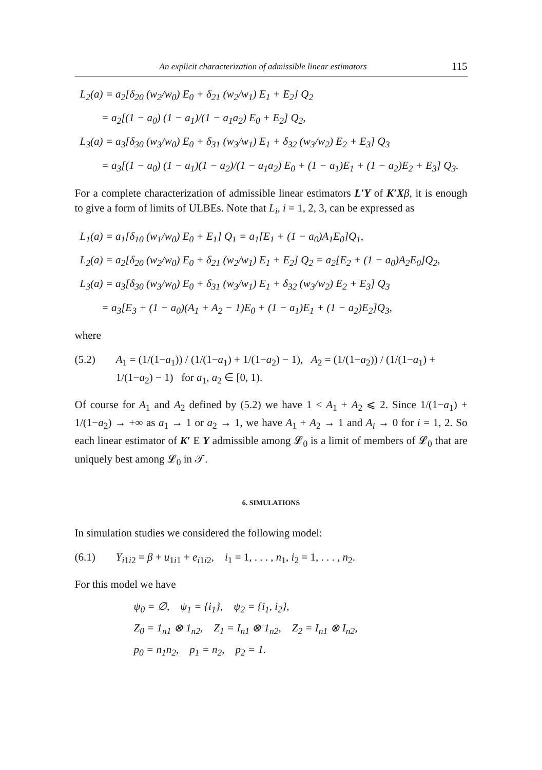An explicit characterization of admissible linear estimators 115
L<sub>2</sub>(a) = a<sub>2</sub>[δ<sub>20</sub> (w<sub>2</sub>/w<sub>0</sub>) E<sub>0</sub> + δ<sub>21</sub> (w<sub>2</sub>/w<sub>1</sub>) E<sub>1</sub> + E<sub>2</sub>] Q<sub>2</sub>
= a<sub>2</sub>[(1 − a<sub>0</sub>) (1 − a<sub>1</sub>)/(1 − a<sub>1</sub>a<sub>2</sub>) E<sub>0</sub> + E<sub>2</sub>] Q<sub>2</sub>,
L<sub>3</sub>(a) = a<sub>3</sub>[δ<sub>30</sub> (w<sub>3</sub>/w<sub>0</sub>) E<sub>0</sub> + δ<sub>31</sub> (w<sub>3</sub>/w<sub>1</sub>) E<sub>1</sub> + δ<sub>32</sub> (w<sub>3</sub>/w<sub>2</sub>) E<sub>2</sub> + E<sub>3</sub>] Q<sub>3</sub>
= a<sub>3</sub>[(1 − a<sub>0</sub>) (1 − a<sub>1</sub>)(1 − a<sub>2</sub>)/(1 − a<sub>1</sub>a<sub>2</sub>) E<sub>0</sub> + (1 − a<sub>1</sub>)E<sub>1</sub> + (1 − a<sub>2</sub>)E<sub>2</sub> + E<sub>3</sub>] Q<sub>3</sub>.
For a complete characterization of admissible linear estimators L′Y of K′X β, it is enough to give a form of limits of ULBEs. Note that L<sub>i</sub>, i = 1, 2, 3, can be expressed as
L<sub>1</sub>(a) = a<sub>1</sub>[δ<sub>10</sub> (w<sub>1</sub>/w<sub>0</sub>) E<sub>0</sub> + E<sub>1</sub>] Q<sub>1</sub> = a<sub>1</sub>[E<sub>1</sub> + (1 − a<sub>0</sub>)A<sub>1</sub>E<sub>0</sub>]Q<sub>1</sub>,
L<sub>2</sub>(a) = a<sub>2</sub>[δ<sub>20</sub> (w<sub>2</sub>/w<sub>0</sub>) E<sub>0</sub> + δ<sub>21</sub> (w<sub>2</sub>/w<sub>1</sub>) E<sub>1</sub> + E<sub>2</sub>] Q<sub>2</sub> = a<sub>2</sub>[E<sub>2</sub> + (1 − a<sub>0</sub>)A<sub>2</sub>E<sub>0</sub>]Q<sub>2</sub>,
L<sub>3</sub>(a) = a<sub>3</sub>[δ<sub>30</sub> (w<sub>3</sub>/w<sub>0</sub>) E<sub>0</sub> + δ<sub>31</sub> (w<sub>3</sub>/w<sub>1</sub>) E<sub>1</sub> + δ<sub>32</sub> (w<sub>3</sub>/w<sub>2</sub>) E<sub>2</sub> + E<sub>3</sub>] Q<sub>3</sub>
= a<sub>3</sub>[E<sub>3</sub> + (1 − a<sub>0</sub>)(A<sub>1</sub> + A<sub>2</sub> − 1)E<sub>0</sub> + (1 − a<sub>1</sub>)E<sub>1</sub> + (1 − a<sub>2</sub>)E<sub>2</sub>]Q<sub>3</sub>,
where
(5.2) A<sub>1</sub> = (1/(1−a<sub>1</sub>)) / (1/(1−a<sub>1</sub>) + 1/(1−a<sub>2</sub>) − 1), A<sub>2</sub> = (1/(1−a<sub>2</sub>)) / (1/(1−a<sub>1</sub>) + 1/(1−a<sub>2</sub>) − 1) for a<sub>1</sub>, a<sub>2</sub> ∈ [0, 1).
Of course for A<sub>1</sub> and A<sub>2</sub> defined by (5.2) we have 1 < A<sub>1</sub> + A<sub>2</sub> ⩽ 2. Since 1/(1−a<sub>1</sub>) + 1/(1−a<sub>2</sub>) → +∞ as a<sub>1</sub> → 1 or a<sub>2</sub> → 1, we have A<sub>1</sub> + A<sub>2</sub> → 1 and A<sub>i</sub> → 0 for i = 1, 2. So each linear estimator of K′ E Y admissible among 𝓛<sub>0</sub> is a limit of members of 𝓛<sub>0</sub> that are uniquely best among 𝓛<sub>0</sub> in 𝒯.
6. SIMULATIONS
In simulation studies we considered the following model:
(6.1) Y<sub>i1i2</sub> = β + u<sub>1i1</sub> + e<sub>i1i2</sub>, i<sub>1</sub> = 1, . . . , n<sub>1</sub>, i<sub>2</sub> = 1, . . . , n<sub>2</sub>.
For this model we have
ψ<sub>0</sub> = ∅, ψ<sub>1</sub> = {i<sub>1</sub>}, ψ<sub>2</sub> = {i<sub>1</sub>, i<sub>2</sub>},
Z<sub>0</sub> = 1<sub>n1</sub> ⊗ 1<sub>n2</sub>, Z<sub>1</sub> = I<sub>n1</sub> ⊗ 1<sub>n2</sub>, Z<sub>2</sub> = I<sub>n1</sub> ⊗ I<sub>n2</sub>,
p<sub>0</sub> = n<sub>1</sub>n<sub>2</sub>, p<sub>1</sub> = n<sub>2</sub>, p<sub>2</sub> = 1.